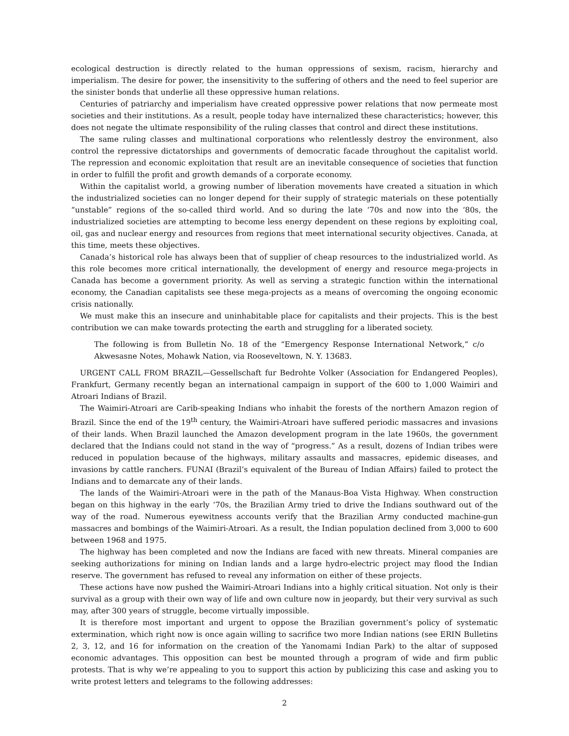ecological destruction is directly related to the human oppressions of sexism, racism, hierarchy and imperialism. The desire for power, the insensitivity to the suffering of others and the need to feel superior are the sinister bonds that underlie all these oppressive human relations.
Centuries of patriarchy and imperialism have created oppressive power relations that now permeate most societies and their institutions. As a result, people today have internalized these characteristics; however, this does not negate the ultimate responsibility of the ruling classes that control and direct these institutions.
The same ruling classes and multinational corporations who relentlessly destroy the environment, also control the repressive dictatorships and governments of democratic facade throughout the capitalist world. The repression and economic exploitation that result are an inevitable consequence of societies that function in order to fulfill the profit and growth demands of a corporate economy.
Within the capitalist world, a growing number of liberation movements have created a situation in which the industrialized societies can no longer depend for their supply of strategic materials on these potentially “unstable” regions of the so-called third world. And so during the late ‘70s and now into the ‘80s, the industrialized societies are attempting to become less energy dependent on these regions by exploiting coal, oil, gas and nuclear energy and resources from regions that meet international security objectives. Canada, at this time, meets these objectives.
Canada’s historical role has always been that of supplier of cheap resources to the industrialized world. As this role becomes more critical internationally, the development of energy and resource mega-projects in Canada has become a government priority. As well as serving a strategic function within the international economy, the Canadian capitalists see these mega-projects as a means of overcoming the ongoing economic crisis nationally.
We must make this an insecure and uninhabitable place for capitalists and their projects. This is the best contribution we can make towards protecting the earth and struggling for a liberated society.
The following is from Bulletin No. 18 of the “Emergency Response International Network,” c/o Akwesasne Notes, Mohawk Nation, via Rooseveltown, N. Y. 13683.
URGENT CALL FROM BRAZIL—Gessellschaft fur Bedrohte Volker (Association for Endangered Peoples), Frankfurt, Germany recently began an international campaign in support of the 600 to 1,000 Waimiri and Atroari Indians of Brazil.
The Waimiri-Atroari are Carib-speaking Indians who inhabit the forests of the northern Amazon region of Brazil. Since the end of the 19<sup>th</sup> century, the Waimiri-Atroari have suffered periodic massacres and invasions of their lands. When Brazil launched the Amazon development program in the late 1960s, the government declared that the Indians could not stand in the way of “progress.” As a result, dozens of Indian tribes were reduced in population because of the highways, military assaults and massacres, epidemic diseases, and invasions by cattle ranchers. FUNAI (Brazil’s equivalent of the Bureau of Indian Affairs) failed to protect the Indians and to demarcate any of their lands.
The lands of the Waimiri-Atroari were in the path of the Manaus-Boa Vista Highway. When construction began on this highway in the early ‘70s, the Brazilian Army tried to drive the Indians southward out of the way of the road. Numerous eyewitness accounts verify that the Brazilian Army conducted machine-gun massacres and bombings of the Waimiri-Atroari. As a result, the Indian population declined from 3,000 to 600 between 1968 and 1975.
The highway has been completed and now the Indians are faced with new threats. Mineral companies are seeking authorizations for mining on Indian lands and a large hydro-electric project may flood the Indian reserve. The government has refused to reveal any information on either of these projects.
These actions have now pushed the Waimiri-Atroari Indians into a highly critical situation. Not only is their survival as a group with their own way of life and own culture now in jeopardy, but their very survival as such may, after 300 years of struggle, become virtually impossible.
It is therefore most important and urgent to oppose the Brazilian government’s policy of systematic extermination, which right now is once again willing to sacrifice two more Indian nations (see ERIN Bulletins 2, 3, 12, and 16 for information on the creation of the Yanomami Indian Park) to the altar of supposed economic advantages. This opposition can best be mounted through a program of wide and firm public protests. That is why we’re appealing to you to support this action by publicizing this case and asking you to write protest letters and telegrams to the following addresses:
2